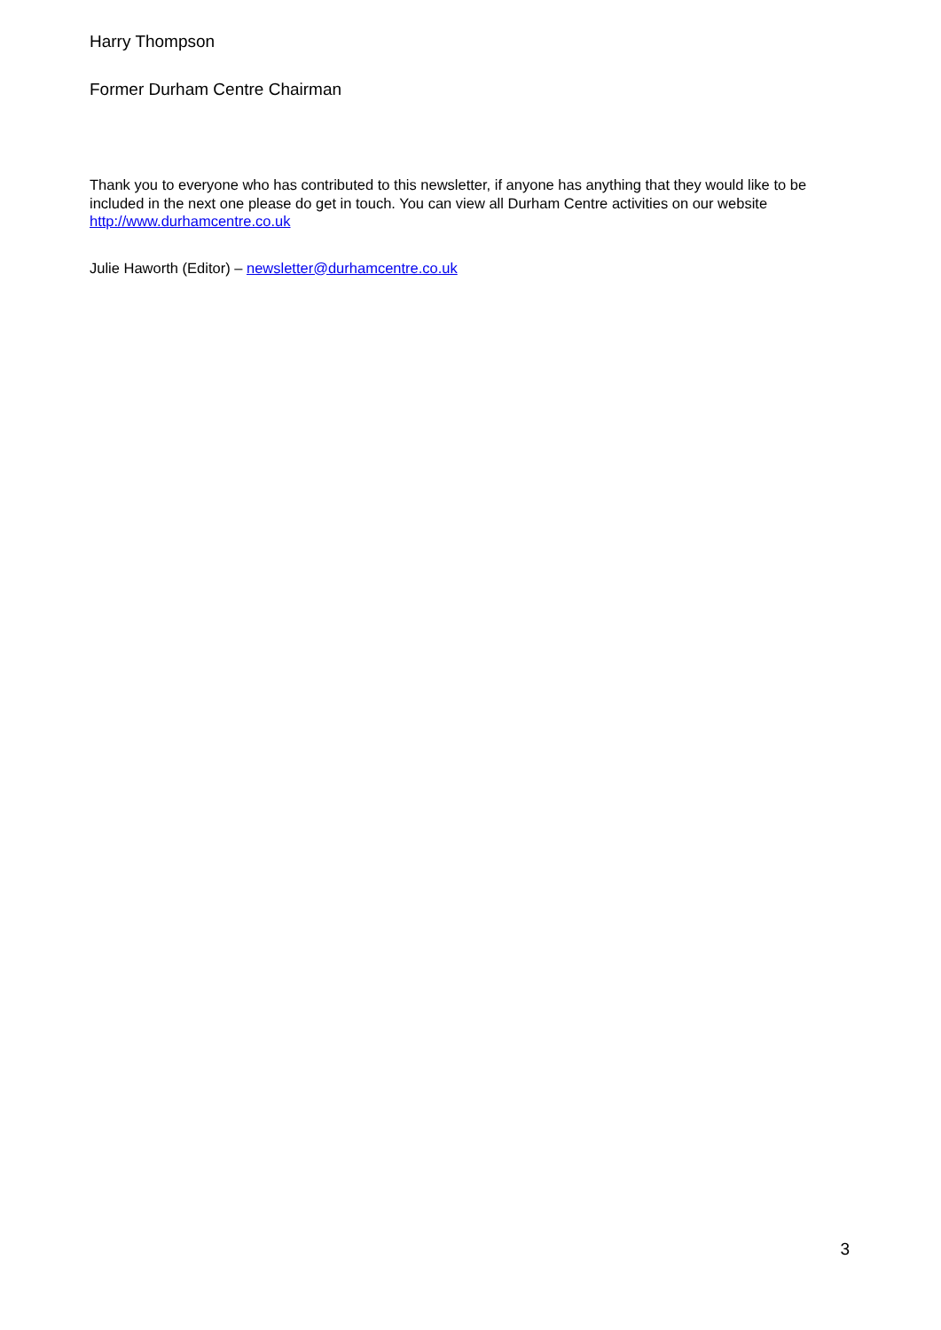Harry Thompson
Former Durham Centre Chairman
Thank you to everyone who has contributed to this newsletter, if anyone has anything that they would like to be included in the next one please do get in touch. You can view all Durham Centre activities on our website http://www.durhamcentre.co.uk
Julie Haworth (Editor) – newsletter@durhamcentre.co.uk
3